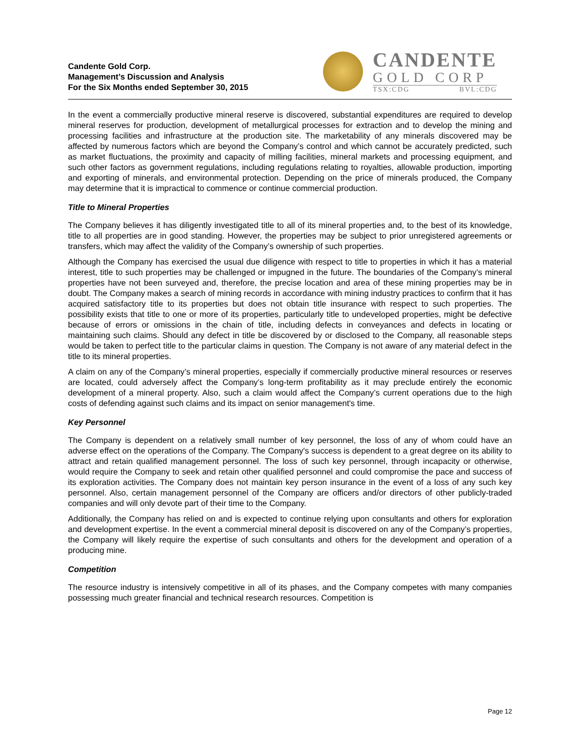Candente Gold Corp.
Management’s Discussion and Analysis
For the Six Months ended September 30, 2015
CANDENTE
GOLD CORP
TSX:CDG BVL:CDG
In the event a commercially productive mineral reserve is discovered, substantial expenditures are required to develop mineral reserves for production, development of metallurgical processes for extraction and to develop the mining and processing facilities and infrastructure at the production site. The marketability of any minerals discovered may be affected by numerous factors which are beyond the Company’s control and which cannot be accurately predicted, such as market fluctuations, the proximity and capacity of milling facilities, mineral markets and processing equipment, and such other factors as government regulations, including regulations relating to royalties, allowable production, importing and exporting of minerals, and environmental protection. Depending on the price of minerals produced, the Company may determine that it is impractical to commence or continue commercial production.
Title to Mineral Properties
The Company believes it has diligently investigated title to all of its mineral properties and, to the best of its knowledge, title to all properties are in good standing. However, the properties may be subject to prior unregistered agreements or transfers, which may affect the validity of the Company’s ownership of such properties.
Although the Company has exercised the usual due diligence with respect to title to properties in which it has a material interest, title to such properties may be challenged or impugned in the future. The boundaries of the Company’s mineral properties have not been surveyed and, therefore, the precise location and area of these mining properties may be in doubt. The Company makes a search of mining records in accordance with mining industry practices to confirm that it has acquired satisfactory title to its properties but does not obtain title insurance with respect to such properties. The possibility exists that title to one or more of its properties, particularly title to undeveloped properties, might be defective because of errors or omissions in the chain of title, including defects in conveyances and defects in locating or maintaining such claims. Should any defect in title be discovered by or disclosed to the Company, all reasonable steps would be taken to perfect title to the particular claims in question. The Company is not aware of any material defect in the title to its mineral properties.
A claim on any of the Company’s mineral properties, especially if commercially productive mineral resources or reserves are located, could adversely affect the Company’s long-term profitability as it may preclude entirely the economic development of a mineral property. Also, such a claim would affect the Company’s current operations due to the high costs of defending against such claims and its impact on senior management's time.
Key Personnel
The Company is dependent on a relatively small number of key personnel, the loss of any of whom could have an adverse effect on the operations of the Company. The Company's success is dependent to a great degree on its ability to attract and retain qualified management personnel. The loss of such key personnel, through incapacity or otherwise, would require the Company to seek and retain other qualified personnel and could compromise the pace and success of its exploration activities. The Company does not maintain key person insurance in the event of a loss of any such key personnel. Also, certain management personnel of the Company are officers and/or directors of other publicly-traded companies and will only devote part of their time to the Company.
Additionally, the Company has relied on and is expected to continue relying upon consultants and others for exploration and development expertise. In the event a commercial mineral deposit is discovered on any of the Company’s properties, the Company will likely require the expertise of such consultants and others for the development and operation of a producing mine.
Competition
The resource industry is intensively competitive in all of its phases, and the Company competes with many companies possessing much greater financial and technical research resources. Competition is
Page 12